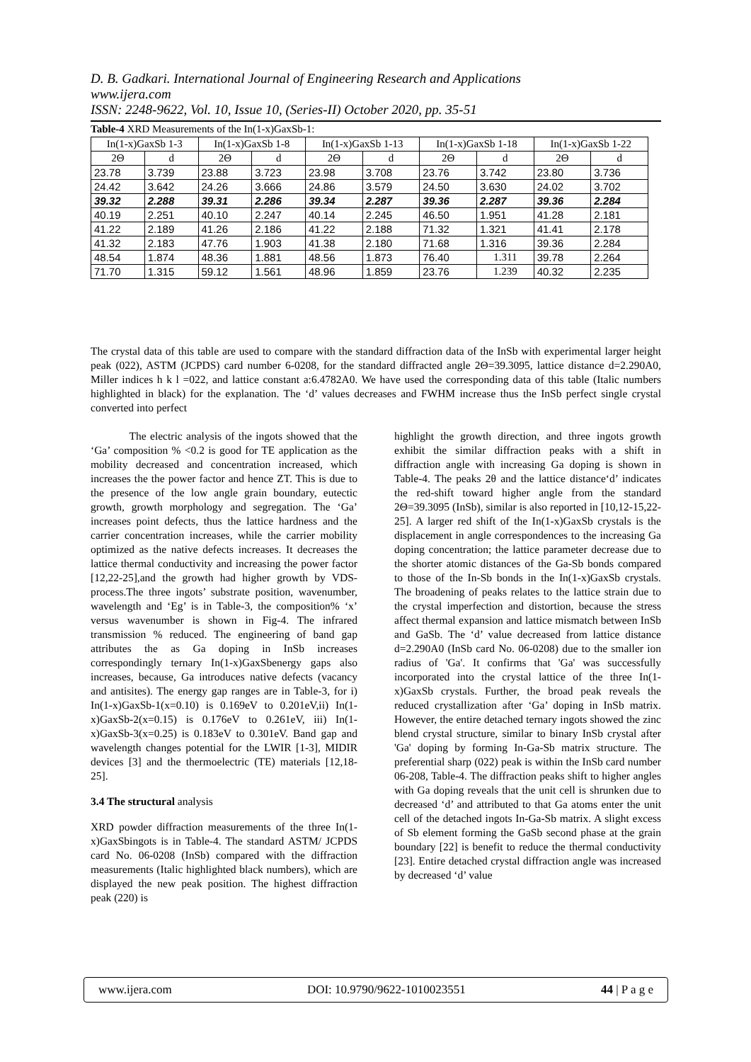D. B. Gadkari. International Journal of Engineering Research and Applications
www.ijera.com
ISSN: 2248-9622, Vol. 10, Issue 10, (Series-II) October 2020, pp. 35-51
Table-4 XRD Measurements of the In(1-x)GaxSb-1:
| In(1-x)GaxSb 1-3 | | In(1-x)GaxSb 1-8 | | In(1-x)GaxSb 1-13 | | In(1-x)GaxSb 1-18 | | In(1-x)GaxSb 1-22 | |
| --- | --- | --- | --- | --- | --- | --- | --- | --- | --- |
| 2Θ | d | 2Θ | d | 2Θ | d | 2Θ | d | 2Θ | d |
| 23.78 | 3.739 | 23.88 | 3.723 | 23.98 | 3.708 | 23.76 | 3.742 | 23.80 | 3.736 |
| 24.42 | 3.642 | 24.26 | 3.666 | 24.86 | 3.579 | 24.50 | 3.630 | 24.02 | 3.702 |
| 39.32 | 2.288 | 39.31 | 2.286 | 39.34 | 2.287 | 39.36 | 2.287 | 39.36 | 2.284 |
| 40.19 | 2.251 | 40.10 | 2.247 | 40.14 | 2.245 | 46.50 | 1.951 | 41.28 | 2.181 |
| 41.22 | 2.189 | 41.26 | 2.186 | 41.22 | 2.188 | 71.32 | 1.321 | 41.41 | 2.178 |
| 41.32 | 2.183 | 47.76 | 1.903 | 41.38 | 2.180 | 71.68 | 1.316 | 39.36 | 2.284 |
| 48.54 | 1.874 | 48.36 | 1.881 | 48.56 | 1.873 | 76.40 | 1.311 | 39.78 | 2.264 |
| 71.70 | 1.315 | 59.12 | 1.561 | 48.96 | 1.859 | 23.76 | 1.239 | 40.32 | 2.235 |
The crystal data of this table are used to compare with the standard diffraction data of the InSb with experimental larger height peak (022), ASTM (JCPDS) card number 6-0208, for the standard diffracted angle 2Θ=39.3095, lattice distance d=2.290A0, Miller indices h k l =022, and lattice constant a:6.4782A0. We have used the corresponding data of this table (Italic numbers highlighted in black) for the explanation. The ‘d’ values decreases and FWHM increase thus the InSb perfect single crystal converted into perfect
The electric analysis of the ingots showed that the ‘Ga’ composition % <0.2 is good for TE application as the mobility decreased and concentration increased, which increases the the power factor and hence ZT. This is due to the presence of the low angle grain boundary, eutectic growth, growth morphology and segregation. The ‘Ga’ increases point defects, thus the lattice hardness and the carrier concentration increases, while the carrier mobility optimized as the native defects increases. It decreases the lattice thermal conductivity and increasing the power factor [12,22-25],and the growth had higher growth by VDS-process.The three ingots’ substrate position, wavenumber, wavelength and ‘Eg’ is in Table-3, the composition% ‘x’ versus wavenumber is shown in Fig-4. The infrared transmission % reduced. The engineering of band gap attributes the as Ga doping in InSb increases correspondingly ternary In(1-x)GaxSbenergy gaps also increases, because, Ga introduces native defects (vacancy and antisites). The energy gap ranges are in Table-3, for i) In(1-x)GaxSb-1(x=0.10) is 0.169eV to 0.201eV,ii) In(1-x)GaxSb-2(x=0.15) is 0.176eV to 0.261eV, iii) In(1-x)GaxSb-3(x=0.25) is 0.183eV to 0.301eV. Band gap and wavelength changes potential for the LWIR [1-3], MIDIR devices [3] and the thermoelectric (TE) materials [12,18-25].
3.4 The structural analysis
XRD powder diffraction measurements of the three In(1-x)GaxSbingots is in Table-4. The standard ASTM/ JCPDS card No. 06-0208 (InSb) compared with the diffraction measurements (Italic highlighted black numbers), which are displayed the new peak position. The highest diffraction peak (220) is
highlight the growth direction, and three ingots growth exhibit the similar diffraction peaks with a shift in diffraction angle with increasing Ga doping is shown in Table-4. The peaks 2θ and the lattice distance‘d’ indicates the red-shift toward higher angle from the standard 2Θ=39.3095 (InSb), similar is also reported in [10,12-15,22-25]. A larger red shift of the In(1-x)GaxSb crystals is the displacement in angle correspondences to the increasing Ga doping concentration; the lattice parameter decrease due to the shorter atomic distances of the Ga-Sb bonds compared to those of the In-Sb bonds in the In(1-x)GaxSb crystals. The broadening of peaks relates to the lattice strain due to the crystal imperfection and distortion, because the stress affect thermal expansion and lattice mismatch between InSb and GaSb. The ‘d’ value decreased from lattice distance d=2.290A0 (InSb card No. 06-0208) due to the smaller ion radius of 'Ga'. It confirms that 'Ga' was successfully incorporated into the crystal lattice of the three In(1-x)GaxSb crystals. Further, the broad peak reveals the reduced crystallization after ‘Ga’ doping in InSb matrix. However, the entire detached ternary ingots showed the zinc blend crystal structure, similar to binary InSb crystal after 'Ga' doping by forming In-Ga-Sb matrix structure. The preferential sharp (022) peak is within the InSb card number 06-208, Table-4. The diffraction peaks shift to higher angles with Ga doping reveals that the unit cell is shrunken due to decreased ‘d’ and attributed to that Ga atoms enter the unit cell of the detached ingots In-Ga-Sb matrix. A slight excess of Sb element forming the GaSb second phase at the grain boundary [22] is benefit to reduce the thermal conductivity [23]. Entire detached crystal diffraction angle was increased by decreased ‘d’ value
www.ijera.com DOI: 10.9790/9622-1010023551 44 | P a g e